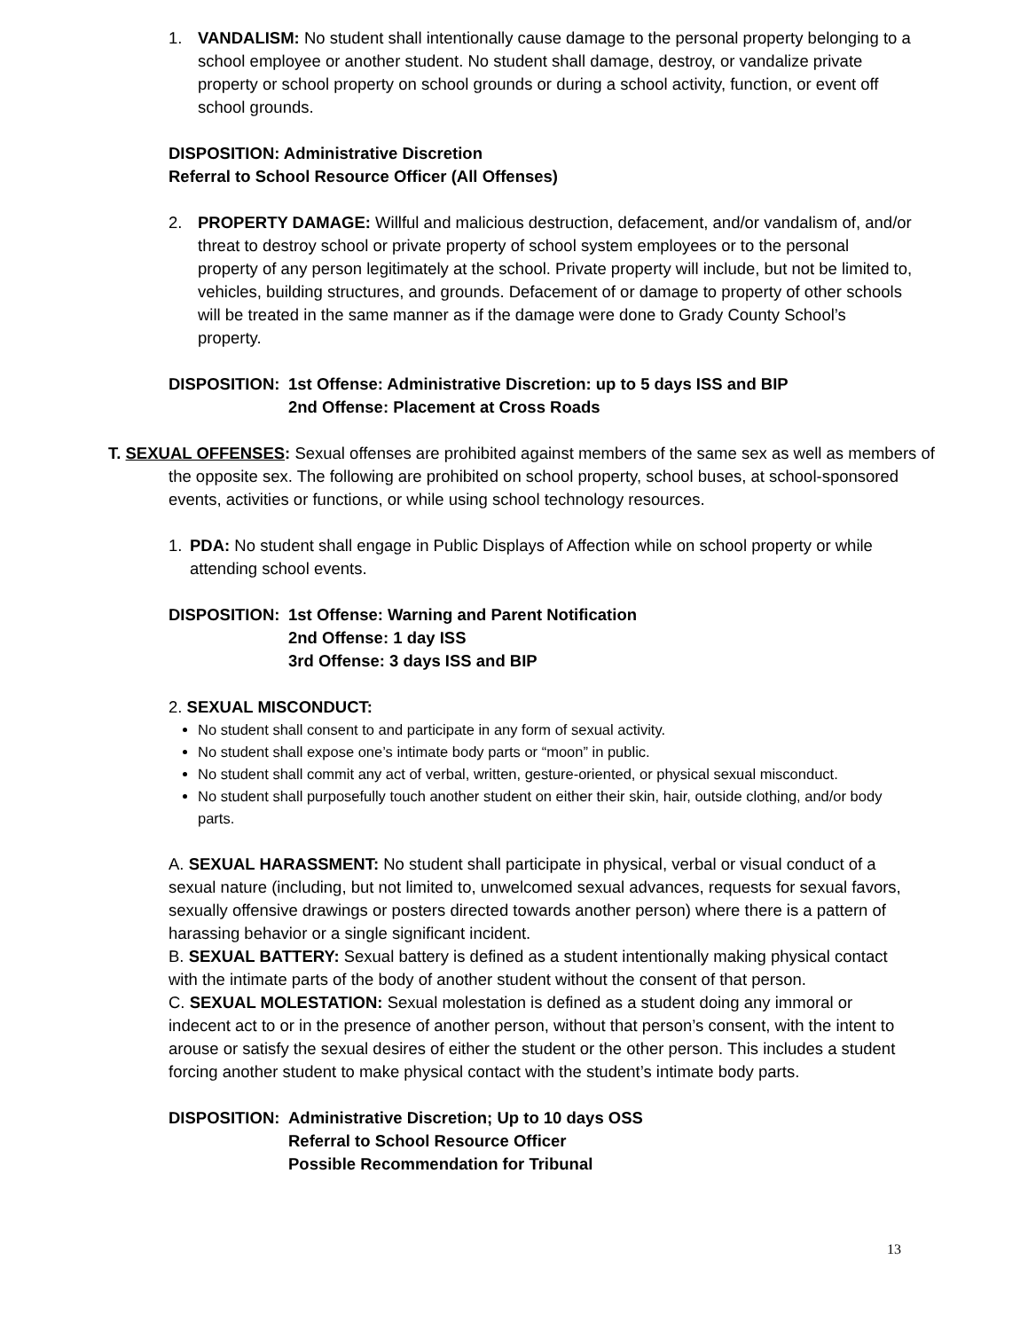1. VANDALISM: No student shall intentionally cause damage to the personal property belonging to a school employee or another student. No student shall damage, destroy, or vandalize private property or school property on school grounds or during a school activity, function, or event off school grounds.
DISPOSITION: Administrative Discretion
Referral to School Resource Officer (All Offenses)
2. PROPERTY DAMAGE: Willful and malicious destruction, defacement, and/or vandalism of, and/or threat to destroy school or private property of school system employees or to the personal property of any person legitimately at the school. Private property will include, but not be limited to, vehicles, building structures, and grounds. Defacement of or damage to property of other schools will be treated in the same manner as if the damage were done to Grady County School’s property.
DISPOSITION: 1st Offense: Administrative Discretion: up to 5 days ISS and BIP
2nd Offense: Placement at Cross Roads
T. SEXUAL OFFENSES: Sexual offenses are prohibited against members of the same sex as well as members of the opposite sex. The following are prohibited on school property, school buses, at school-sponsored events, activities or functions, or while using school technology resources.
1. PDA: No student shall engage in Public Displays of Affection while on school property or while attending school events.
DISPOSITION: 1st Offense: Warning and Parent Notification
2nd Offense: 1 day ISS
3rd Offense: 3 days ISS and BIP
2. SEXUAL MISCONDUCT:
No student shall consent to and participate in any form of sexual activity.
No student shall expose one’s intimate body parts or “moon” in public.
No student shall commit any act of verbal, written, gesture-oriented, or physical sexual misconduct.
No student shall purposefully touch another student on either their skin, hair, outside clothing, and/or body parts.
A. SEXUAL HARASSMENT: No student shall participate in physical, verbal or visual conduct of a sexual nature (including, but not limited to, unwelcomed sexual advances, requests for sexual favors, sexually offensive drawings or posters directed towards another person) where there is a pattern of harassing behavior or a single significant incident.
B. SEXUAL BATTERY: Sexual battery is defined as a student intentionally making physical contact with the intimate parts of the body of another student without the consent of that person.
C. SEXUAL MOLESTATION: Sexual molestation is defined as a student doing any immoral or indecent act to or in the presence of another person, without that person’s consent, with the intent to arouse or satisfy the sexual desires of either the student or the other person. This includes a student forcing another student to make physical contact with the student’s intimate body parts.
DISPOSITION: Administrative Discretion; Up to 10 days OSS
Referral to School Resource Officer
Possible Recommendation for Tribunal
13